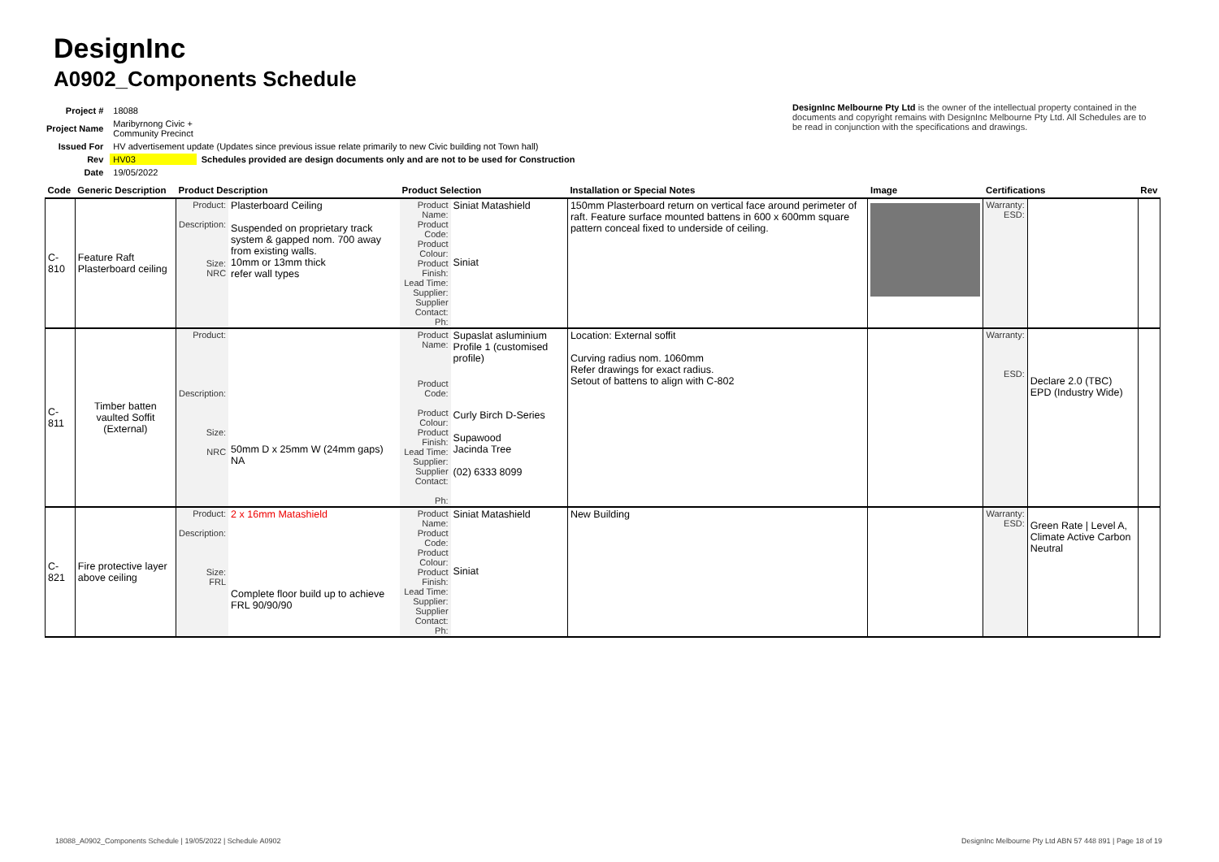DesignInc
A0902_Components Schedule
| Project # | 18088 | |
| Project Name | Maribyrnong Civic + Community Precinct | |
| Issued For | HV advertisement update (Updates since previous issue relate primarily to new Civic building not Town hall) | |
| Rev | HV03 | Schedules provided are design documents only and are not to be used for Construction |
| Date | 19/05/2022 | |
DesignInc Melbourne Pty Ltd is the owner of the intellectual property contained in the documents and copyright remains with DesignInc Melbourne Pty Ltd. All Schedules are to be read in conjunction with the specifications and drawings.
| Code | Generic Description | Product Description | | Product Selection | | Installation or Special Notes | Image | Certifications | | Rev |
| --- | --- | --- | --- | --- | --- | --- | --- | --- | --- | --- |
| C-810 | Feature Raft Plasterboard ceiling | Product: Description: Size: NRC | Plasterboard Ceiling Suspended on proprietary track system & gapped nom. 700 away from existing walls. 10mm or 13mm thick refer wall types | Product Name: Product Code: Product Colour: Product Finish: Lead Time: Supplier: Supplier Contact: Ph: | Siniat Matashield Siniat | 150mm Plasterboard return on vertical face around perimeter of raft. Feature surface mounted battens in 600 x 600mm square pattern conceal fixed to underside of ceiling. | | Warranty: ESD: | | |
| C-811 | Timber batten vaulted Soffit (External) | Product: Description: Size: NRC | 50mm D x 25mm W (24mm gaps) NA | Product Name: Product Code: Product Colour: Product Finish: Lead Time: Supplier: Supplier Contact: Ph: | Supaslat asluminium Profile 1 (customised profile) Curly Birch D-Series Supawood Jacinda Tree (02) 6333 8099 | Location: External soffit Curving radius nom. 1060mm Refer drawings for exact radius. Setout of battens to align with C-802 | | Warranty: ESD: | Declare 2.0 (TBC) EPD (Industry Wide) | |
| C-821 | Fire protective layer above ceiling | Product: Description: Size: FRL | 2 x 16mm Matashield Complete floor build up to achieve FRL 90/90/90 | Product Name: Product Code: Product Colour: Product Finish: Lead Time: Supplier: Supplier Contact: Ph: | Siniat Matashield Siniat | New Building | | Warranty: ESD: | Green Rate / Level A, Climate Active Carbon Neutral | |
18088_A0902_Components Schedule | 19/05/2022 | Schedule A0902
DesignInc Melbourne Pty Ltd ABN 57 448 891 | Page 18 of 19